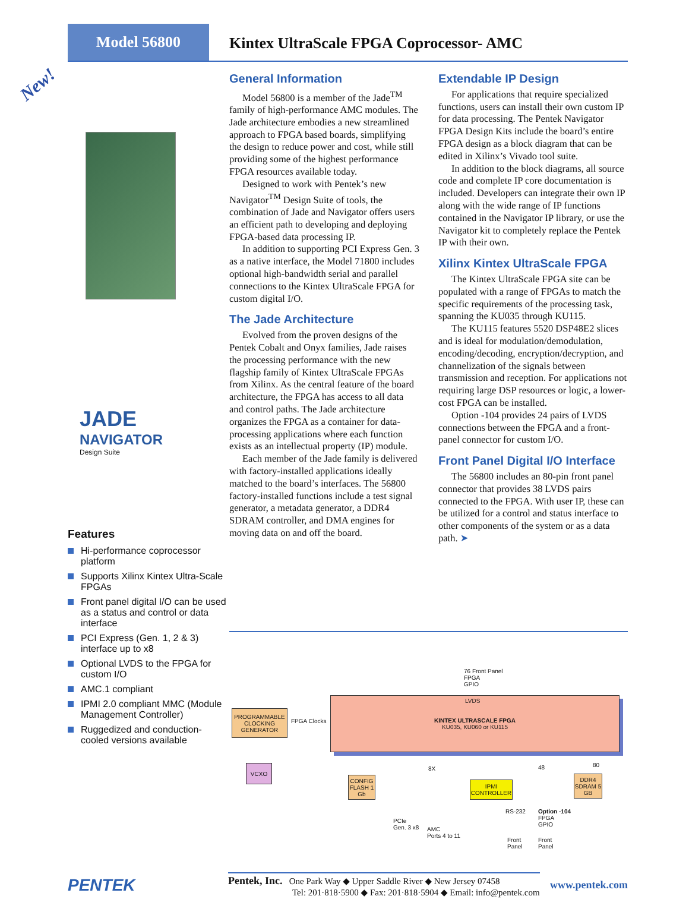New!
Model 56800
Kintex UltraScale FPGA Coprocessor- AMC
JADE
NAVIGATOR
Design Suite
Features
Hi-performance coprocessor platform
Supports Xilinx Kintex Ultra-Scale FPGAs
Front panel digital I/O can be used as a status and control or data interface
PCI Express (Gen. 1, 2 & 3) interface up to x8
Optional LVDS to the FPGA for custom I/O
AMC.1 compliant
IPMI 2.0 compliant MMC (Module Management Controller)
Ruggedized and conduction-cooled versions available
General Information
Model 56800 is a member of the Jade<sup>TM</sup> family of high-performance AMC modules. The Jade architecture embodies a new streamlined approach to FPGA based boards, simplifying the design to reduce power and cost, while still providing some of the highest performance FPGA resources available today.
Designed to work with Pentek’s new Navigator<sup>TM</sup> Design Suite of tools, the combination of Jade and Navigator offers users an efficient path to developing and deploying FPGA-based data processing IP.
In addition to supporting PCI Express Gen. 3 as a native interface, the Model 71800 includes optional high-bandwidth serial and parallel connections to the Kintex UltraScale FPGA for custom digital I/O.
The Jade Architecture
Evolved from the proven designs of the Pentek Cobalt and Onyx families, Jade raises the processing performance with the new flagship family of Kintex UltraScale FPGAs from Xilinx. As the central feature of the board architecture, the FPGA has access to all data and control paths. The Jade architecture organizes the FPGA as a container for data-processing applications where each function exists as an intellectual property (IP) module.
Each member of the Jade family is delivered with factory-installed applications ideally matched to the board’s interfaces. The 56800 factory-installed functions include a test signal generator, a metadata generator, a DDR4 SDRAM controller, and DMA engines for moving data on and off the board.
Extendable IP Design
For applications that require specialized functions, users can install their own custom IP for data processing. The Pentek Navigator FPGA Design Kits include the board’s entire FPGA design as a block diagram that can be edited in Xilinx’s Vivado tool suite.
In addition to the block diagrams, all source code and complete IP core documentation is included. Developers can integrate their own IP along with the wide range of IP functions contained in the Navigator IP library, or use the Navigator kit to completely replace the Pentek IP with their own.
Xilinx Kintex UltraScale FPGA
The Kintex UltraScale FPGA site can be populated with a range of FPGAs to match the specific requirements of the processing task, spanning the KU035 through KU115.
The KU115 features 5520 DSP48E2 slices and is ideal for modulation/demodulation, encoding/decoding, encryption/decryption, and channelization of the signals between transmission and reception. For applications not requiring large DSP resources or logic, a lower-cost FPGA can be installed.
Option -104 provides 24 pairs of LVDS connections between the FPGA and a front-panel connector for custom I/O.
Front Panel Digital I/O Interface
The 56800 includes an 80-pin front panel connector that provides 38 LVDS pairs connected to the FPGA. With user IP, these can be utilized for a control and status interface to other components of the system or as a data path. ➤
76 Front Panel
FPGA
GPIO
KINTEX ULTRASCALE FPGA
KU035, KU060 or KU115
LVDS
PROGRAMMABLE CLOCKING GENERATOR
FPGA Clocks
VCXO
CONFIG FLASH 1 Gb
IPMI CONTROLLER
DDR4 SDRAM 5 GB
8X 48 80
PCIe
Gen. 3 x8
AMC
Ports 4 to 11
RS-232
Front
Panel
Option -104
FPGA
GPIO
Front
Panel
PENTEK
Pentek, Inc. One Park Way ◆ Upper Saddle River ◆ New Jersey 07458
Tel: 201·818·5900 ◆ Fax: 201·818·5904 ◆ Email: info@pentek.com
www.pentek.com